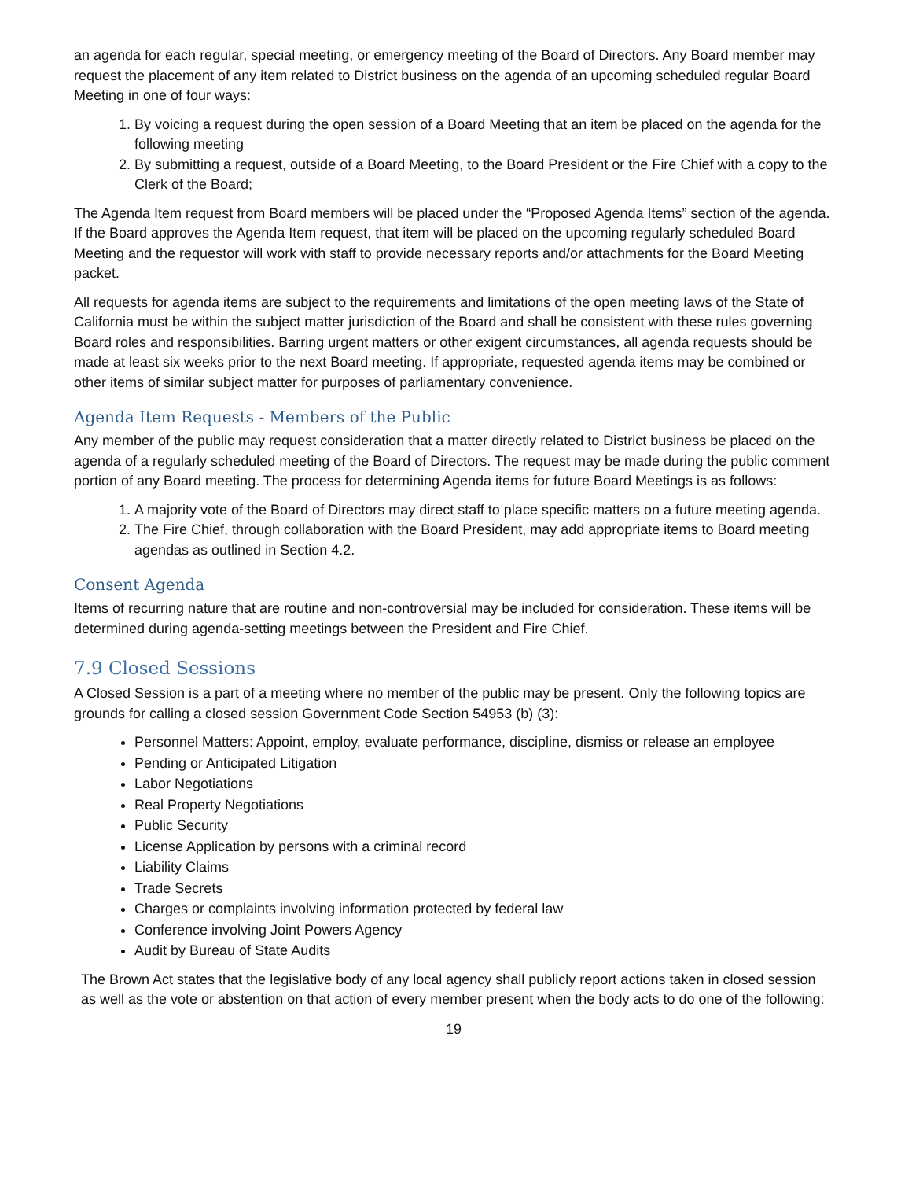an agenda for each regular, special meeting, or emergency meeting of the Board of Directors. Any Board member may request the placement of any item related to District business on the agenda of an upcoming scheduled regular Board Meeting in one of four ways:
1. By voicing a request during the open session of a Board Meeting that an item be placed on the agenda for the following meeting
2. By submitting a request, outside of a Board Meeting, to the Board President or the Fire Chief with a copy to the Clerk of the Board;
The Agenda Item request from Board members will be placed under the “Proposed Agenda Items” section of the agenda. If the Board approves the Agenda Item request, that item will be placed on the upcoming regularly scheduled Board Meeting and the requestor will work with staff to provide necessary reports and/or attachments for the Board Meeting packet.
All requests for agenda items are subject to the requirements and limitations of the open meeting laws of the State of California must be within the subject matter jurisdiction of the Board and shall be consistent with these rules governing Board roles and responsibilities. Barring urgent matters or other exigent circumstances, all agenda requests should be made at least six weeks prior to the next Board meeting. If appropriate, requested agenda items may be combined or other items of similar subject matter for purposes of parliamentary convenience.
Agenda Item Requests - Members of the Public
Any member of the public may request consideration that a matter directly related to District business be placed on the agenda of a regularly scheduled meeting of the Board of Directors. The request may be made during the public comment portion of any Board meeting. The process for determining Agenda items for future Board Meetings is as follows:
1. A majority vote of the Board of Directors may direct staff to place specific matters on a future meeting agenda.
2. The Fire Chief, through collaboration with the Board President, may add appropriate items to Board meeting agendas as outlined in Section 4.2.
Consent Agenda
Items of recurring nature that are routine and non-controversial may be included for consideration. These items will be determined during agenda-setting meetings between the President and Fire Chief.
7.9 Closed Sessions
A Closed Session is a part of a meeting where no member of the public may be present. Only the following topics are grounds for calling a closed session Government Code Section 54953 (b) (3):
Personnel Matters: Appoint, employ, evaluate performance, discipline, dismiss or release an employee
Pending or Anticipated Litigation
Labor Negotiations
Real Property Negotiations
Public Security
License Application by persons with a criminal record
Liability Claims
Trade Secrets
Charges or complaints involving information protected by federal law
Conference involving Joint Powers Agency
Audit by Bureau of State Audits
The Brown Act states that the legislative body of any local agency shall publicly report actions taken in closed session as well as the vote or abstention on that action of every member present when the body acts to do one of the following:
19